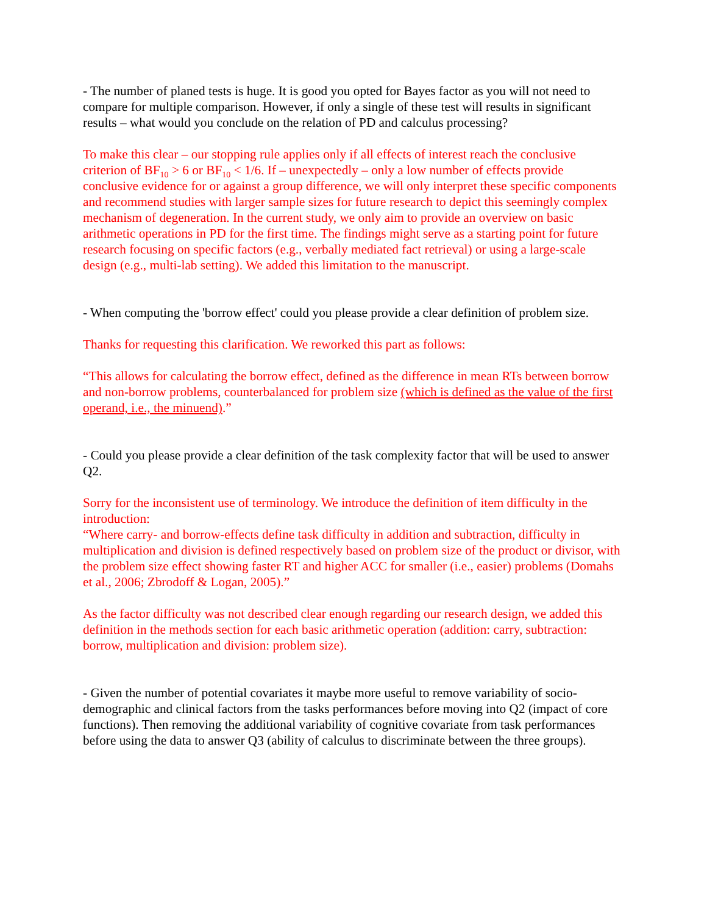- The number of planed tests is huge. It is good you opted for Bayes factor as you will not need to compare for multiple comparison. However, if only a single of these test will results in significant results – what would you conclude on the relation of PD and calculus processing?
To make this clear – our stopping rule applies only if all effects of interest reach the conclusive criterion of BF<sub>10</sub> > 6 or BF<sub>10</sub> < 1/6. If – unexpectedly – only a low number of effects provide conclusive evidence for or against a group difference, we will only interpret these specific components and recommend studies with larger sample sizes for future research to depict this seemingly complex mechanism of degeneration. In the current study, we only aim to provide an overview on basic arithmetic operations in PD for the first time. The findings might serve as a starting point for future research focusing on specific factors (e.g., verbally mediated fact retrieval) or using a large-scale design (e.g., multi-lab setting). We added this limitation to the manuscript.
- When computing the 'borrow effect' could you please provide a clear definition of problem size.
Thanks for requesting this clarification. We reworked this part as follows:
“This allows for calculating the borrow effect, defined as the difference in mean RTs between borrow and non-borrow problems, counterbalanced for problem size (which is defined as the value of the first operand, i.e., the minuend).”
- Could you please provide a clear definition of the task complexity factor that will be used to answer Q2.
Sorry for the inconsistent use of terminology. We introduce the definition of item difficulty in the introduction:
“Where carry- and borrow-effects define task difficulty in addition and subtraction, difficulty in multiplication and division is defined respectively based on problem size of the product or divisor, with the problem size effect showing faster RT and higher ACC for smaller (i.e., easier) problems (Domahs et al., 2006; Zbrodoff & Logan, 2005).”
As the factor difficulty was not described clear enough regarding our research design, we added this definition in the methods section for each basic arithmetic operation (addition: carry, subtraction: borrow, multiplication and division: problem size).
- Given the number of potential covariates it maybe more useful to remove variability of socio-demographic and clinical factors from the tasks performances before moving into Q2 (impact of core functions). Then removing the additional variability of cognitive covariate from task performances before using the data to answer Q3 (ability of calculus to discriminate between the three groups).